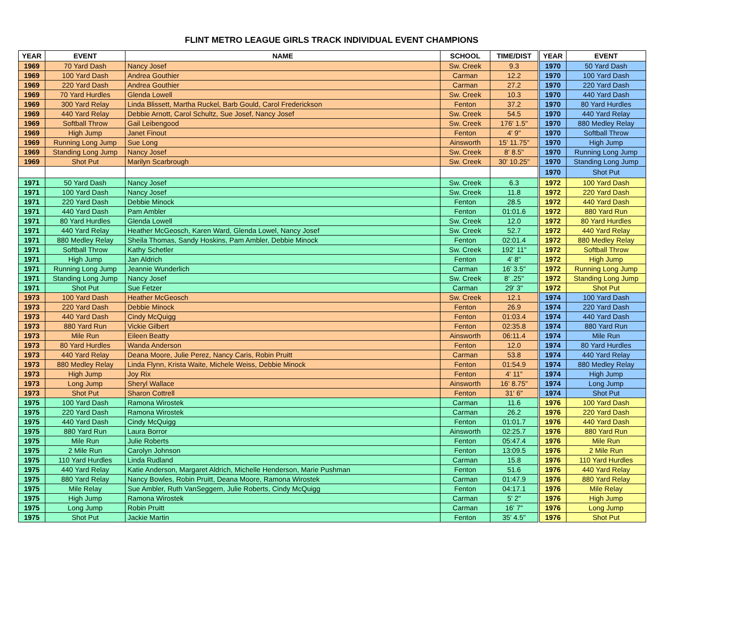FLINT METRO LEAGUE GIRLS TRACK INDIVIDUAL EVENT CHAMPIONS
| YEAR | EVENT | NAME | SCHOOL | TIME/DIST |
| --- | --- | --- | --- | --- |
| 1969 | 70 Yard Dash | Nancy Josef | Sw. Creek | 9.3 |
| 1969 | 100 Yard Dash | Andrea Gouthier | Carman | 12.2 |
| 1969 | 220 Yard Dash | Andrea Gouthier | Carman | 27.2 |
| 1969 | 70 Yard Hurdles | Glenda Lowell | Sw. Creek | 10.3 |
| 1969 | 300 Yard Relay | Linda Blissett, Martha Ruckel, Barb Gould, Carol Frederickson | Fenton | 37.2 |
| 1969 | 440 Yard Relay | Debbie Arnott, Carol Schultz, Sue Josef, Nancy Josef | Sw. Creek | 54.5 |
| 1969 | Softball Throw | Gail Leibengood | Sw. Creek | 176' 1.5" |
| 1969 | High Jump | Janet Finout | Fenton | 4' 9" |
| 1969 | Running Long Jump | Sue Long | Ainsworth | 15' 11.75" |
| 1969 | Standing Long Jump | Nancy Josef | Sw. Creek | 8' 8.5" |
| 1969 | Shot Put | Marilyn Scarbrough | Sw. Creek | 30' 10.25" |
| 1971 | 50 Yard Dash | Nancy Josef | Sw. Creek | 6.3 |
| 1971 | 100 Yard Dash | Nancy Josef | Sw. Creek | 11.8 |
| 1971 | 220 Yard Dash | Debbie Minock | Fenton | 28.5 |
| 1971 | 440 Yard Dash | Pam Ambler | Fenton | 01:01.6 |
| 1971 | 80 Yard Hurdles | Glenda Lowell | Sw. Creek | 12.0 |
| 1971 | 440 Yard Relay | Heather McGeosch, Karen Ward, Glenda Lowel, Nancy Josef | Sw. Creek | 52.7 |
| 1971 | 880 Medley Relay | Sheila Thomas, Sandy Hoskins, Pam Ambler, Debbie Minock | Fenton | 02:01.4 |
| 1971 | Softball Throw | Kathy Schetler | Sw. Creek | 192' 11" |
| 1971 | High Jump | Jan Aldrich | Fenton | 4' 8" |
| 1971 | Running Long Jump | Jeannie Wunderlich | Carman | 16' 3.5" |
| 1971 | Standing Long Jump | Nancy Josef | Sw. Creek | 8' .25" |
| 1971 | Shot Put | Sue Fetzer | Carman | 29' 3" |
| 1973 | 100 Yard Dash | Heather McGeosch | Sw. Creek | 12.1 |
| 1973 | 220 Yard Dash | Debbie Minock | Fenton | 26.9 |
| 1973 | 440 Yard Dash | Cindy McQuigg | Fenton | 01:03.4 |
| 1973 | 880 Yard Run | Vickie Gilbert | Fenton | 02:35.8 |
| 1973 | Mile Run | Eileen Beatty | Ainsworth | 06:11.4 |
| 1973 | 80 Yard Hurdles | Wanda Anderson | Fenton | 12.0 |
| 1973 | 440 Yard Relay | Deana Moore, Julie Perez, Nancy Caris, Robin Pruitt | Carman | 53.8 |
| 1973 | 880 Medley Relay | Linda Flynn, Krista Waite, Michele Weiss, Debbie Minock | Fenton | 01:54.9 |
| 1973 | High Jump | Joy Rix | Fenton | 4' 11" |
| 1973 | Long Jump | Sheryl Wallace | Ainsworth | 16' 8.75" |
| 1973 | Shot Put | Sharon Cottrell | Fenton | 31' 6" |
| 1975 | 100 Yard Dash | Ramona Wirostek | Carman | 11.6 |
| 1975 | 220 Yard Dash | Ramona Wirostek | Carman | 26.2 |
| 1975 | 440 Yard Dash | Cindy McQuigg | Fenton | 01:01.7 |
| 1975 | 880 Yard Run | Laura Borror | Ainsworth | 02:25.7 |
| 1975 | Mile Run | Julie Roberts | Fenton | 05:47.4 |
| 1975 | 2 Mile Run | Carolyn Johnson | Fenton | 13:09.5 |
| 1975 | 110 Yard Hurdles | Linda Rudland | Carman | 15.8 |
| 1975 | 440 Yard Relay | Katie Anderson, Margaret Aldrich, Michelle Henderson, Marie Pushman | Fenton | 51.6 |
| 1975 | 880 Yard Relay | Nancy Bowles, Robin Pruitt, Deana Moore, Ramona Wirostek | Carman | 01:47.9 |
| 1975 | Mile Relay | Sue Ambler, Ruth VanSeggern, Julie Roberts, Cindy McQuigg | Fenton | 04:17.1 |
| 1975 | High Jump | Ramona Wirostek | Carman | 5' 2" |
| 1975 | Long Jump | Robin Pruitt | Carman | 16' 7" |
| 1975 | Shot Put | Jackie Martin | Fenton | 35' 4.5" |
| YEAR | EVENT |
| --- | --- |
| 1970 | 50 Yard Dash |
| 1970 | 100 Yard Dash |
| 1970 | 220 Yard Dash |
| 1970 | 440 Yard Dash |
| 1970 | 80 Yard Hurdles |
| 1970 | 440 Yard Relay |
| 1970 | 880 Medley Relay |
| 1970 | Softball Throw |
| 1970 | High Jump |
| 1970 | Running Long Jump |
| 1970 | Standing Long Jump |
| 1970 | Shot Put |
| 1972 | 100 Yard Dash |
| 1972 | 220 Yard Dash |
| 1972 | 440 Yard Dash |
| 1972 | 880 Yard Run |
| 1972 | 80 Yard Hurdles |
| 1972 | 440 Yard Relay |
| 1972 | 880 Medley Relay |
| 1972 | Softball Throw |
| 1972 | High Jump |
| 1972 | Running Long Jump |
| 1972 | Standing Long Jump |
| 1972 | Shot Put |
| 1974 | 100 Yard Dash |
| 1974 | 220 Yard Dash |
| 1974 | 440 Yard Dash |
| 1974 | 880 Yard Run |
| 1974 | Mile Run |
| 1974 | 80 Yard Hurdles |
| 1974 | 440 Yard Relay |
| 1974 | 880 Medley Relay |
| 1974 | High Jump |
| 1974 | Long Jump |
| 1974 | Shot Put |
| 1976 | 100 Yard Dash |
| 1976 | 220 Yard Dash |
| 1976 | 440 Yard Dash |
| 1976 | 880 Yard Run |
| 1976 | Mile Run |
| 1976 | 2 Mile Run |
| 1976 | 110 Yard Hurdles |
| 1976 | 440 Yard Relay |
| 1976 | 880 Yard Relay |
| 1976 | Mile Relay |
| 1976 | High Jump |
| 1976 | Long Jump |
| 1976 | Shot Put |